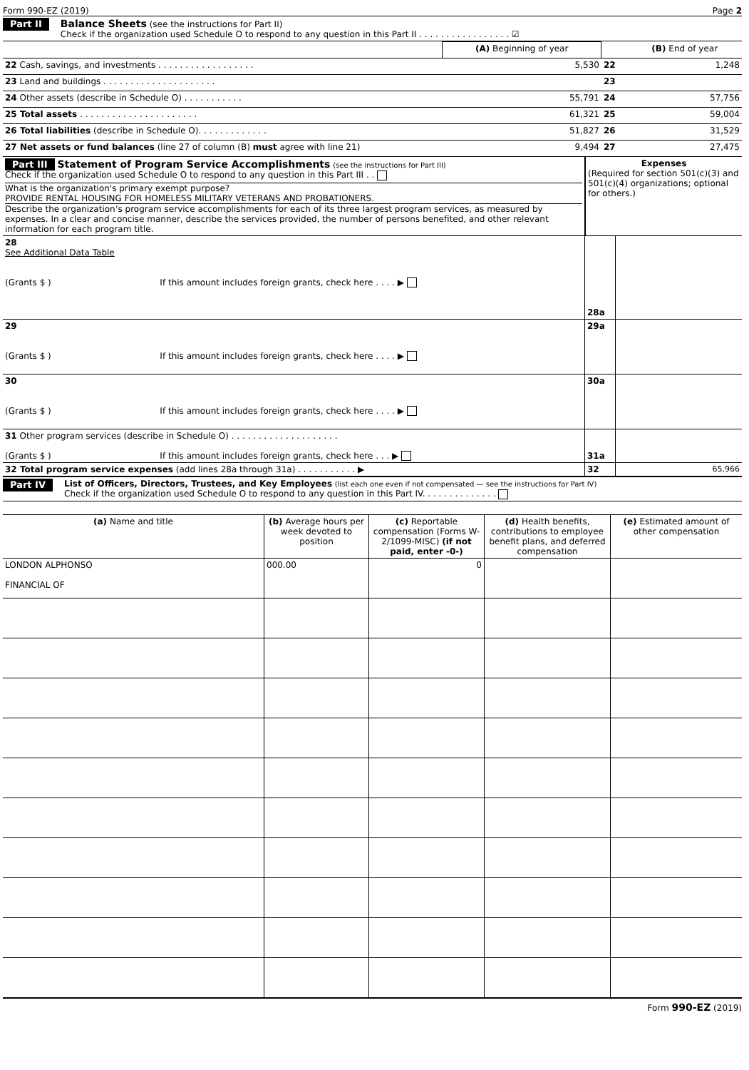Form 990-EZ (2019) Page 2
Part II
Balance Sheets (see the instructions for Part II)
Check if the organization used Schedule O to respond to any question in this Part II . . . . . . . . . . . . . . . . . ☑
| | (A) Beginning of year | | (B) End of year |
| 22 Cash, savings, and investments . . . . . . . . . . . . . . . . . . | 5,530 | 22 | 1,248 |
| 23 Land and buildings . . . . . . . . . . . . . . . . . . . . . | | 23 | |
| 24 Other assets (describe in Schedule O) . . . . . . . . . . . | 55,791 | 24 | 57,756 |
| 25 Total assets . . . . . . . . . . . . . . . . . . . . . . | 61,321 | 25 | 59,004 |
| 26 Total liabilities (describe in Schedule O). . . . . . . . . . . . . | 51,827 | 26 | 31,529 |
| 27 Net assets or fund balances (line 27 of column (B) must agree with line 21) | 9,494 | 27 | 27,475 |
| Part III Statement of Program Service Accomplishments (see the instructions for Part III) Check if the organization used Schedule O to respond to any question in this Part III . . What is the organization's primary exempt purpose? PROVIDE RENTAL HOUSING FOR HOMELESS MILITARY VETERANS AND PROBATIONERS. Describe the organization’s program service accomplishments for each of its three largest program services, as measured by expenses. In a clear and concise manner, describe the services provided, the number of persons benefited, and other relevant information for each program title. | Expenses (Required for section 501(c)(3) and 501(c)(4) organizations; optional for others.) |
| 28 See Additional Data Table (Grants $ ) If this amount includes foreign grants, check here . . . . ▶ | 28a | |
| 29 (Grants $ ) If this amount includes foreign grants, check here . . . . ▶ | 29a | |
| 30 (Grants $ ) If this amount includes foreign grants, check here . . . . ▶ | 30a | |
| 31 Other program services (describe in Schedule O) . . . . . . . . . . . . . . . . . . . . (Grants $ ) If this amount includes foreign grants, check here . . . ▶ | 31a | |
| 32 Total program service expenses (add lines 28a through 31a) . . . . . . . . . . . ▶ | 32 | 65,966 |
Part IV
List of Officers, Directors, Trustees, and Key Employees (list each one even if not compensated — see the instructions for Part IV)
Check if the organization used Schedule O to respond to any question in this Part IV. . . . . . . . . . . . . .
| (a) Name and title | (b) Average hours per week devoted to position | (c) Reportable compensation (Forms W-2/1099-MISC) (if not paid, enter -0-) | (d) Health benefits, contributions to employee benefit plans, and deferred compensation | (e) Estimated amount of other compensation |
| --- | --- | --- | --- | --- |
| LONDON ALPHONSO FINANCIAL OF | 000.00 | 0 | | |
Form 990-EZ (2019)